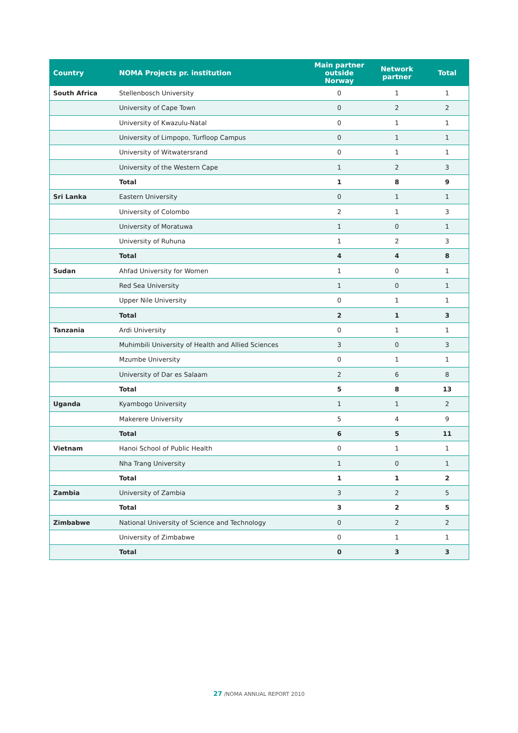| Country | NOMA Projects pr. institution | Main partner outside Norway | Network partner | Total |
| --- | --- | --- | --- | --- |
| South Africa | Stellenbosch University | 0 | 1 | 1 |
| | University of Cape Town | 0 | 2 | 2 |
| | University of Kwazulu-Natal | 0 | 1 | 1 |
| | University of Limpopo, Turfloop Campus | 0 | 1 | 1 |
| | University of Witwatersrand | 0 | 1 | 1 |
| | University of the Western Cape | 1 | 2 | 3 |
| | Total | 1 | 8 | 9 |
| Sri Lanka | Eastern University | 0 | 1 | 1 |
| | University of Colombo | 2 | 1 | 3 |
| | University of Moratuwa | 1 | 0 | 1 |
| | University of Ruhuna | 1 | 2 | 3 |
| | Total | 4 | 4 | 8 |
| Sudan | Ahfad University for Women | 1 | 0 | 1 |
| | Red Sea University | 1 | 0 | 1 |
| | Upper Nile University | 0 | 1 | 1 |
| | Total | 2 | 1 | 3 |
| Tanzania | Ardi University | 0 | 1 | 1 |
| | Muhimbili University of Health and Allied Sciences | 3 | 0 | 3 |
| | Mzumbe University | 0 | 1 | 1 |
| | University of Dar es Salaam | 2 | 6 | 8 |
| | Total | 5 | 8 | 13 |
| Uganda | Kyambogo University | 1 | 1 | 2 |
| | Makerere University | 5 | 4 | 9 |
| | Total | 6 | 5 | 11 |
| Vietnam | Hanoi School of Public Health | 0 | 1 | 1 |
| | Nha Trang University | 1 | 0 | 1 |
| | Total | 1 | 1 | 2 |
| Zambia | University of Zambia | 3 | 2 | 5 |
| | Total | 3 | 2 | 5 |
| Zimbabwe | National University of Science and Technology | 0 | 2 | 2 |
| | University of Zimbabwe | 0 | 1 | 1 |
| | Total | 0 | 3 | 3 |
27 /NOMA ANNUAL REPORT 2010